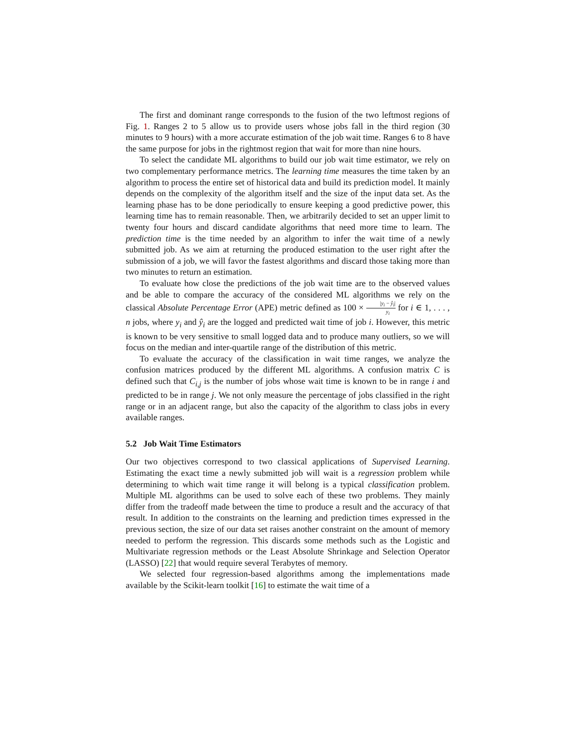The first and dominant range corresponds to the fusion of the two leftmost regions of Fig. 1. Ranges 2 to 5 allow us to provide users whose jobs fall in the third region (30 minutes to 9 hours) with a more accurate estimation of the job wait time. Ranges 6 to 8 have the same purpose for jobs in the rightmost region that wait for more than nine hours.
To select the candidate ML algorithms to build our job wait time estimator, we rely on two complementary performance metrics. The learning time measures the time taken by an algorithm to process the entire set of historical data and build its prediction model. It mainly depends on the complexity of the algorithm itself and the size of the input data set. As the learning phase has to be done periodically to ensure keeping a good predictive power, this learning time has to remain reasonable. Then, we arbitrarily decided to set an upper limit to twenty four hours and discard candidate algorithms that need more time to learn. The prediction time is the time needed by an algorithm to infer the wait time of a newly submitted job. As we aim at returning the produced estimation to the user right after the submission of a job, we will favor the fastest algorithms and discard those taking more than two minutes to return an estimation.
To evaluate how close the predictions of the job wait time are to the observed values and be able to compare the accuracy of the considered ML algorithms we rely on the classical Absolute Percentage Error (APE) metric defined as 100 × |y<sub>i</sub> − ŷ<sub>i</sub>| y<sub>i</sub> for i ∈ 1, . . . , n jobs, where y<sub>i</sub> and ŷ<sub>i</sub> are the logged and predicted wait time of job i. However, this metric is known to be very sensitive to small logged data and to produce many outliers, so we will focus on the median and inter-quartile range of the distribution of this metric.
To evaluate the accuracy of the classification in wait time ranges, we analyze the confusion matrices produced by the different ML algorithms. A confusion matrix C is defined such that C<sub>i,j</sub> is the number of jobs whose wait time is known to be in range i and predicted to be in range j. We not only measure the percentage of jobs classified in the right range or in an adjacent range, but also the capacity of the algorithm to class jobs in every available ranges.
5.2 Job Wait Time Estimators
Our two objectives correspond to two classical applications of Supervised Learning. Estimating the exact time a newly submitted job will wait is a regression problem while determining to which wait time range it will belong is a typical classification problem. Multiple ML algorithms can be used to solve each of these two problems. They mainly differ from the tradeoff made between the time to produce a result and the accuracy of that result. In addition to the constraints on the learning and prediction times expressed in the previous section, the size of our data set raises another constraint on the amount of memory needed to perform the regression. This discards some methods such as the Logistic and Multivariate regression methods or the Least Absolute Shrinkage and Selection Operator (LASSO) [22] that would require several Terabytes of memory.
We selected four regression-based algorithms among the implementations made available by the Scikit-learn toolkit [16] to estimate the wait time of a